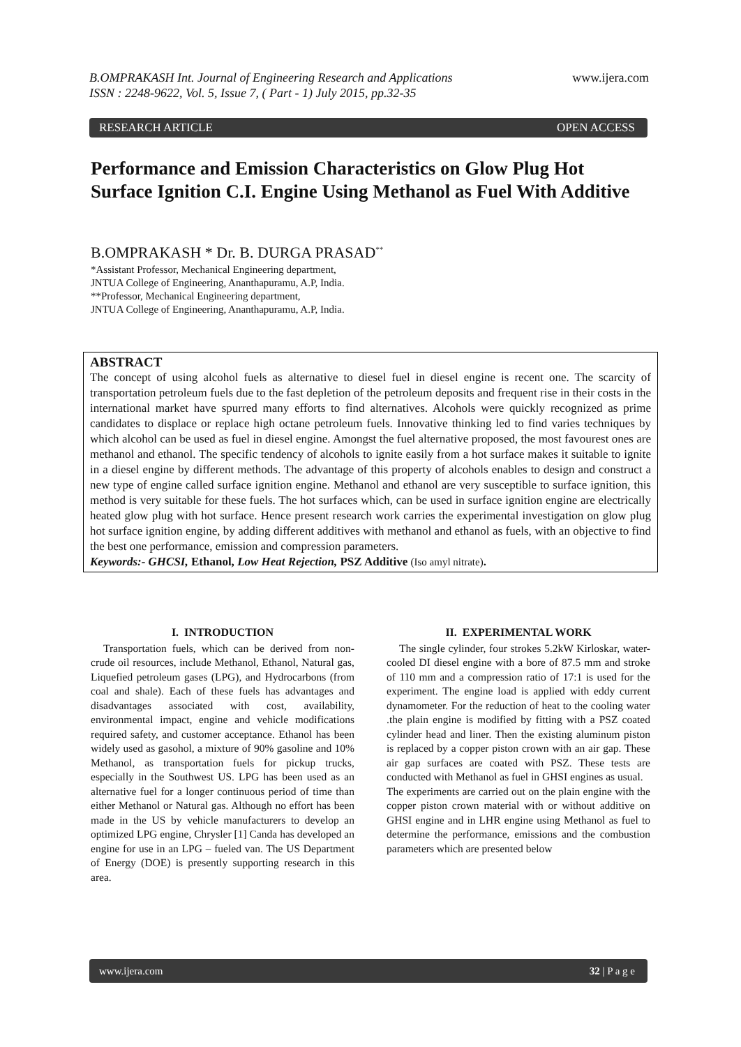B.OMPRAKASH Int. Journal of Engineering Research and Applications www.ijera.com
ISSN : 2248-9622, Vol. 5, Issue 7, ( Part - 1) July 2015, pp.32-35
RESEARCH ARTICLE OPEN ACCESS
Performance and Emission Characteristics on Glow Plug Hot Surface Ignition C.I. Engine Using Methanol as Fuel With Additive
B.OMPRAKASH * Dr. B. DURGA PRASAD<sup>**</sup>
*Assistant Professor, Mechanical Engineering department,
JNTUA College of Engineering, Ananthapuramu, A.P, India.
**Professor, Mechanical Engineering department,
JNTUA College of Engineering, Ananthapuramu, A.P, India.
ABSTRACT
The concept of using alcohol fuels as alternative to diesel fuel in diesel engine is recent one. The scarcity of transportation petroleum fuels due to the fast depletion of the petroleum deposits and frequent rise in their costs in the international market have spurred many efforts to find alternatives. Alcohols were quickly recognized as prime candidates to displace or replace high octane petroleum fuels. Innovative thinking led to find varies techniques by which alcohol can be used as fuel in diesel engine. Amongst the fuel alternative proposed, the most favourest ones are methanol and ethanol. The specific tendency of alcohols to ignite easily from a hot surface makes it suitable to ignite in a diesel engine by different methods. The advantage of this property of alcohols enables to design and construct a new type of engine called surface ignition engine. Methanol and ethanol are very susceptible to surface ignition, this method is very suitable for these fuels. The hot surfaces which, can be used in surface ignition engine are electrically heated glow plug with hot surface. Hence present research work carries the experimental investigation on glow plug hot surface ignition engine, by adding different additives with methanol and ethanol as fuels, with an objective to find the best one performance, emission and compression parameters.
Keywords:- GHCSI, Ethanol, Low Heat Rejection, PSZ Additive (Iso amyl nitrate).
I. INTRODUCTION
Transportation fuels, which can be derived from non-crude oil resources, include Methanol, Ethanol, Natural gas, Liquefied petroleum gases (LPG), and Hydrocarbons (from coal and shale). Each of these fuels has advantages and disadvantages associated with cost, availability, environmental impact, engine and vehicle modifications required safety, and customer acceptance. Ethanol has been widely used as gasohol, a mixture of 90% gasoline and 10% Methanol, as transportation fuels for pickup trucks, especially in the Southwest US. LPG has been used as an alternative fuel for a longer continuous period of time than either Methanol or Natural gas. Although no effort has been made in the US by vehicle manufacturers to develop an optimized LPG engine, Chrysler [1] Canda has developed an engine for use in an LPG – fueled van. The US Department of Energy (DOE) is presently supporting research in this area.
II. EXPERIMENTAL WORK
The single cylinder, four strokes 5.2kW Kirloskar, water-cooled DI diesel engine with a bore of 87.5 mm and stroke of 110 mm and a compression ratio of 17:1 is used for the experiment. The engine load is applied with eddy current dynamometer. For the reduction of heat to the cooling water .the plain engine is modified by fitting with a PSZ coated cylinder head and liner. Then the existing aluminum piston is replaced by a copper piston crown with an air gap. These air gap surfaces are coated with PSZ. These tests are conducted with Methanol as fuel in GHSI engines as usual.
The experiments are carried out on the plain engine with the copper piston crown material with or without additive on GHSI engine and in LHR engine using Methanol as fuel to determine the performance, emissions and the combustion parameters which are presented below
www.ijera.com 32 | P a g e